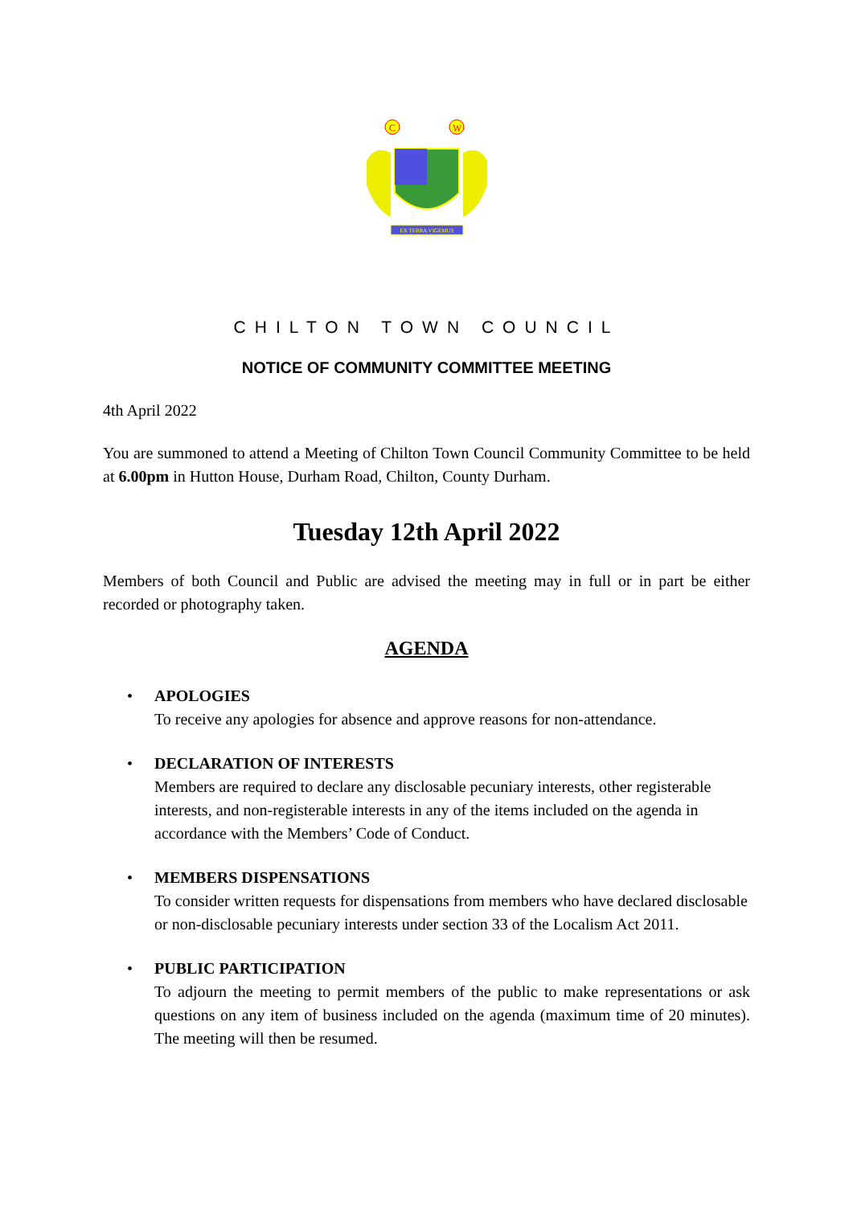C
W
EX TERRA VIGEMUS
CHILTON TOWN COUNCIL
NOTICE OF COMMUNITY COMMITTEE MEETING
4th April 2022
You are summoned to attend a Meeting of Chilton Town Council Community Committee to be held at 6.00pm in Hutton House, Durham Road, Chilton, County Durham.
Tuesday 12th April 2022
Members of both Council and Public are advised the meeting may in full or in part be either recorded or photography taken.
AGENDA
• APOLOGIES
To receive any apologies for absence and approve reasons for non-attendance.
• DECLARATION OF INTERESTS
Members are required to declare any disclosable pecuniary interests, other registerable interests, and non-registerable interests in any of the items included on the agenda in accordance with the Members’ Code of Conduct.
• MEMBERS DISPENSATIONS
To consider written requests for dispensations from members who have declared disclosable or non-disclosable pecuniary interests under section 33 of the Localism Act 2011.
• PUBLIC PARTICIPATION
To adjourn the meeting to permit members of the public to make representations or ask questions on any item of business included on the agenda (maximum time of 20 minutes). The meeting will then be resumed.